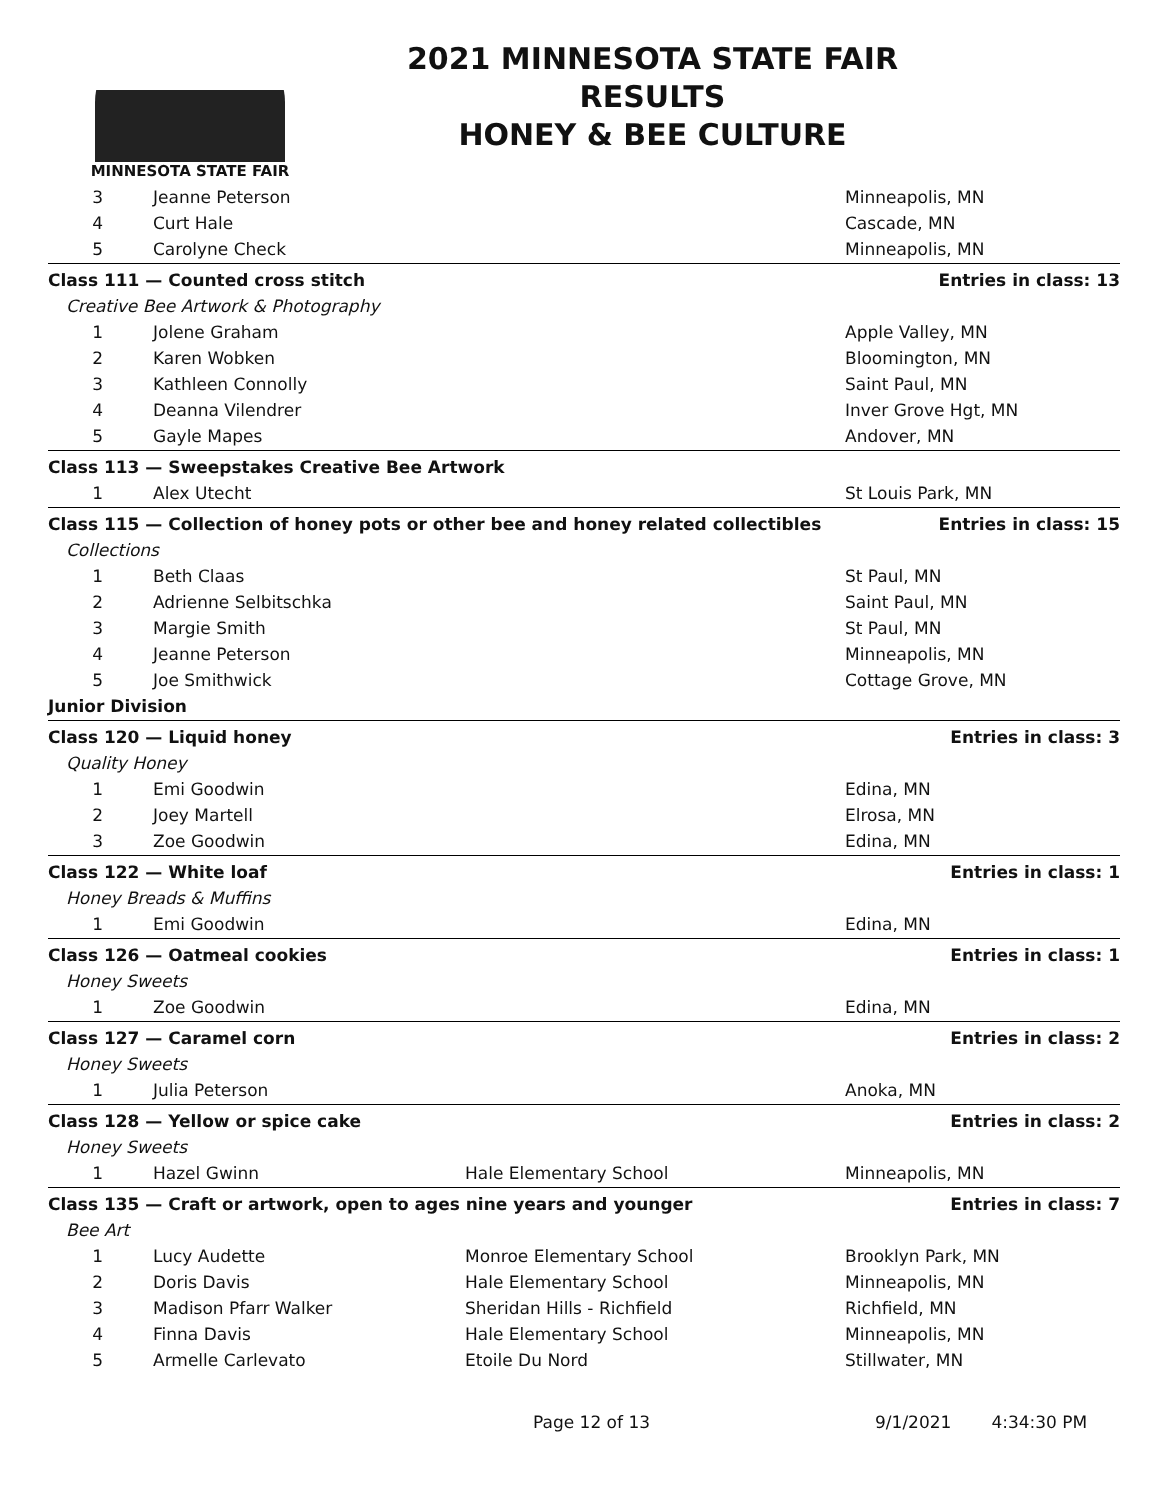MINNESOTA STATE FAIR
2021 MINNESOTA STATE FAIR
RESULTS
HONEY & BEE CULTURE
| 3 | Jeanne Peterson | | Minneapolis, MN |
| 4 | Curt Hale | | Cascade, MN |
| 5 | Carolyne Check | | Minneapolis, MN |
| Class 111 — Counted cross stitch | | | Entries in class: 13 |
| Creative Bee Artwork & Photography | | | |
| 1 | Jolene Graham | | Apple Valley, MN |
| 2 | Karen Wobken | | Bloomington, MN |
| 3 | Kathleen Connolly | | Saint Paul, MN |
| 4 | Deanna Vilendrer | | Inver Grove Hgt, MN |
| 5 | Gayle Mapes | | Andover, MN |
| Class 113 — Sweepstakes Creative Bee Artwork | | | |
| 1 | Alex Utecht | | St Louis Park, MN |
| Class 115 — Collection of honey pots or other bee and honey related collectibles | | | Entries in class: 15 |
| Collections | | | |
| 1 | Beth Claas | | St Paul, MN |
| 2 | Adrienne Selbitschka | | Saint Paul, MN |
| 3 | Margie Smith | | St Paul, MN |
| 4 | Jeanne Peterson | | Minneapolis, MN |
| 5 | Joe Smithwick | | Cottage Grove, MN |
| Junior Division | | | |
| Class 120 — Liquid honey | | | Entries in class: 3 |
| Quality Honey | | | |
| 1 | Emi Goodwin | | Edina, MN |
| 2 | Joey Martell | | Elrosa, MN |
| 3 | Zoe Goodwin | | Edina, MN |
| Class 122 — White loaf | | | Entries in class: 1 |
| Honey Breads & Muffins | | | |
| 1 | Emi Goodwin | | Edina, MN |
| Class 126 — Oatmeal cookies | | | Entries in class: 1 |
| Honey Sweets | | | |
| 1 | Zoe Goodwin | | Edina, MN |
| Class 127 — Caramel corn | | | Entries in class: 2 |
| Honey Sweets | | | |
| 1 | Julia Peterson | | Anoka, MN |
| Class 128 — Yellow or spice cake | | | Entries in class: 2 |
| Honey Sweets | | | |
| 1 | Hazel Gwinn | Hale Elementary School | Minneapolis, MN |
| Class 135 — Craft or artwork, open to ages nine years and younger | | | Entries in class: 7 |
| Bee Art | | | |
| 1 | Lucy Audette | Monroe Elementary School | Brooklyn Park, MN |
| 2 | Doris Davis | Hale Elementary School | Minneapolis, MN |
| 3 | Madison Pfarr Walker | Sheridan Hills - Richfield | Richfield, MN |
| 4 | Finna Davis | Hale Elementary School | Minneapolis, MN |
| 5 | Armelle Carlevato | Etoile Du Nord | Stillwater, MN |
Page 12 of 13 9/1/2021 4:34:30 PM